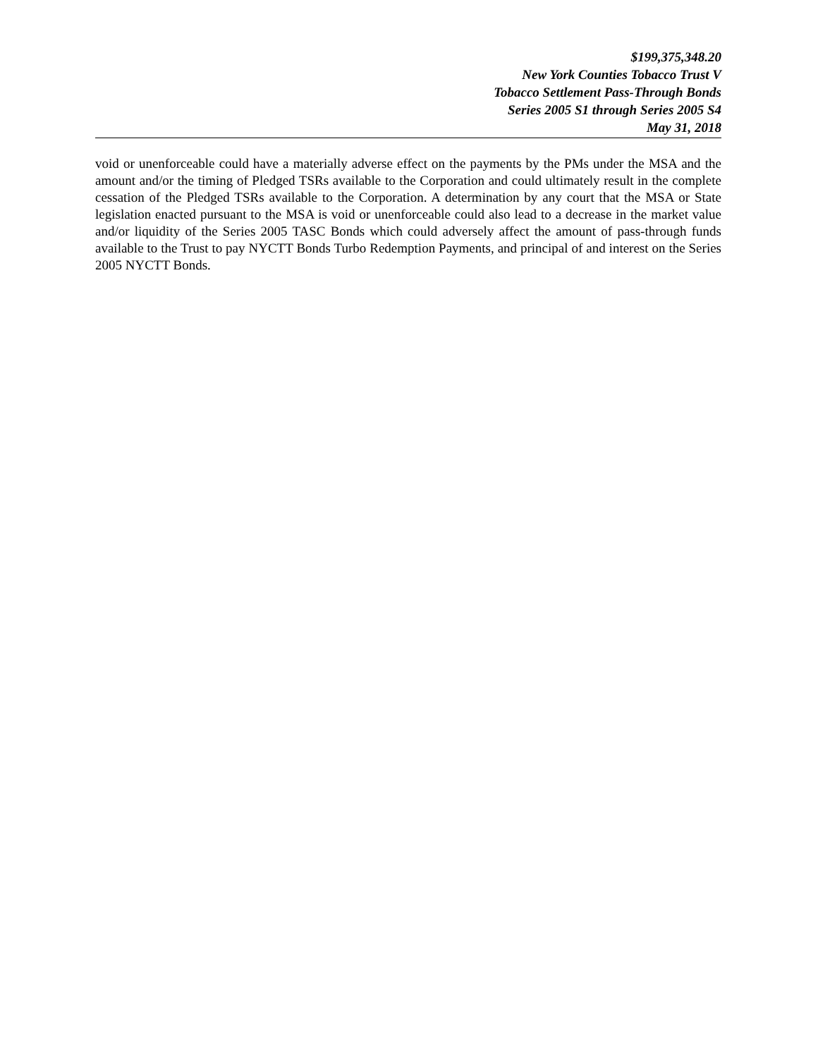$199,375,348.20
New York Counties Tobacco Trust V
Tobacco Settlement Pass-Through Bonds
Series 2005 S1 through Series 2005 S4
May 31, 2018
void or unenforceable could have a materially adverse effect on the payments by the PMs under the MSA and the amount and/or the timing of Pledged TSRs available to the Corporation and could ultimately result in the complete cessation of the Pledged TSRs available to the Corporation. A determination by any court that the MSA or State legislation enacted pursuant to the MSA is void or unenforceable could also lead to a decrease in the market value and/or liquidity of the Series 2005 TASC Bonds which could adversely affect the amount of pass-through funds available to the Trust to pay NYCTT Bonds Turbo Redemption Payments, and principal of and interest on the Series 2005 NYCTT Bonds.